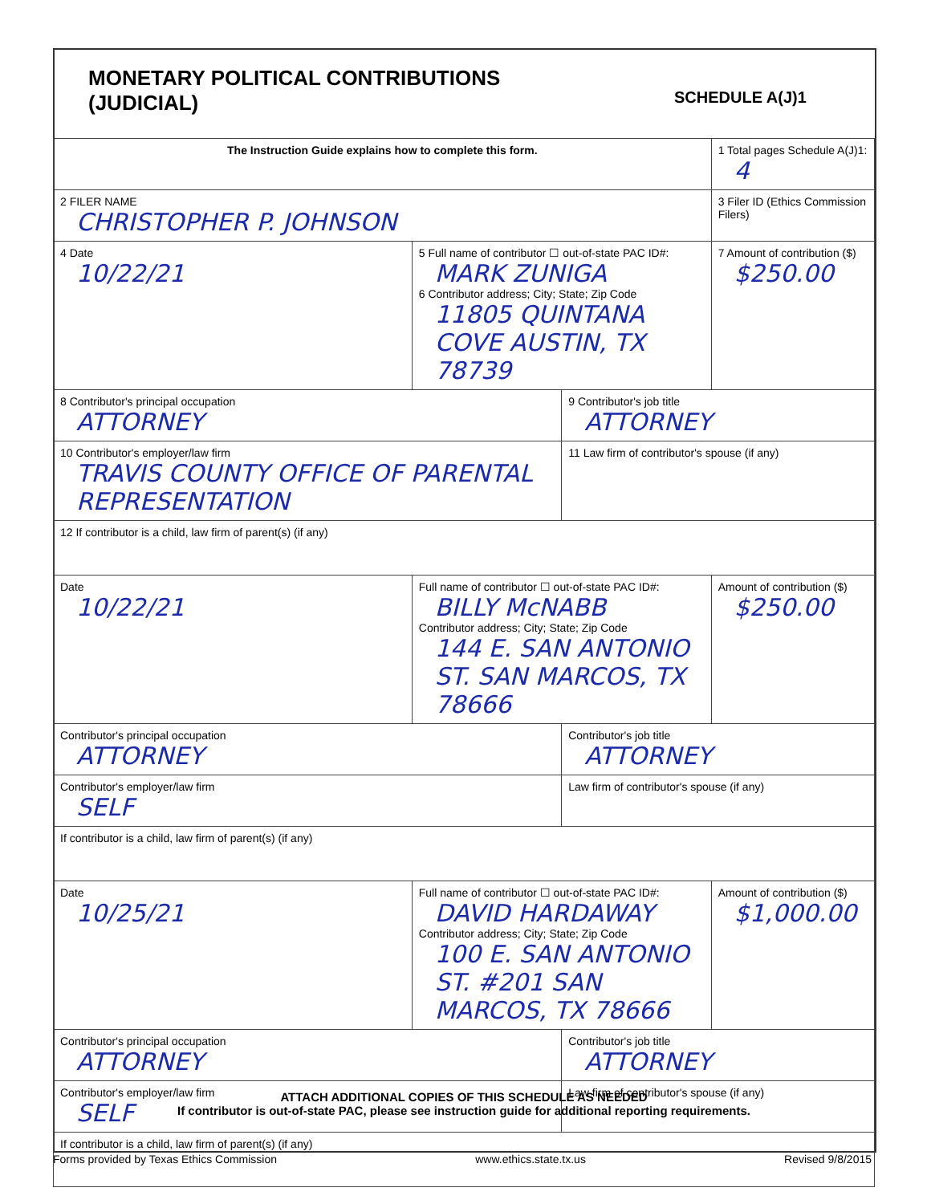MONETARY POLITICAL CONTRIBUTIONS
(JUDICIAL)
SCHEDULE A(J)1
| The Instruction Guide explains how to complete this form. | | | 1 Total pages Schedule A(J)1: 4 |
| 2 FILER NAME CHRISTOPHER P. JOHNSON | | | 3 Filer ID (Ethics Commission Filers) |
| 4 Date 10/22/21 | 5 Full name of contributor ☐ out-of-state PAC ID#: MARK ZUNIGA 6 Contributor address; City; State; Zip Code 11805 QUINTANA COVE AUSTIN, TX 78739 | | 7 Amount of contribution ($) $250.00 |
| 8 Contributor's principal occupation ATTORNEY | | 9 Contributor's job title ATTORNEY | |
| 10 Contributor's employer/law firm TRAVIS COUNTY OFFICE OF PARENTAL REPRESENTATION | | 11 Law firm of contributor's spouse (if any) | |
| 12 If contributor is a child, law firm of parent(s) (if any) | | | |
| Date 10/22/21 | Full name of contributor ☐ out-of-state PAC ID#: BILLY McNABB Contributor address; City; State; Zip Code 144 E. SAN ANTONIO ST. SAN MARCOS, TX 78666 | | Amount of contribution ($) $250.00 |
| Contributor's principal occupation ATTORNEY | | Contributor's job title ATTORNEY | |
| Contributor's employer/law firm SELF | | Law firm of contributor's spouse (if any) | |
| If contributor is a child, law firm of parent(s) (if any) | | | |
| Date 10/25/21 | Full name of contributor ☐ out-of-state PAC ID#: DAVID HARDAWAY Contributor address; City; State; Zip Code 100 E. SAN ANTONIO ST. #201 SAN MARCOS, TX 78666 | | Amount of contribution ($) $1,000.00 |
| Contributor's principal occupation ATTORNEY | | Contributor's job title ATTORNEY | |
| Contributor's employer/law firm SELF | | Law firm of contributor's spouse (if any) | |
| If contributor is a child, law firm of parent(s) (if any) | | | |
ATTACH ADDITIONAL COPIES OF THIS SCHEDULE AS NEEDED
If contributor is out-of-state PAC, please see instruction guide for additional reporting requirements.
Forms provided by Texas Ethics Commission www.ethics.state.tx.us Revised 9/8/2015